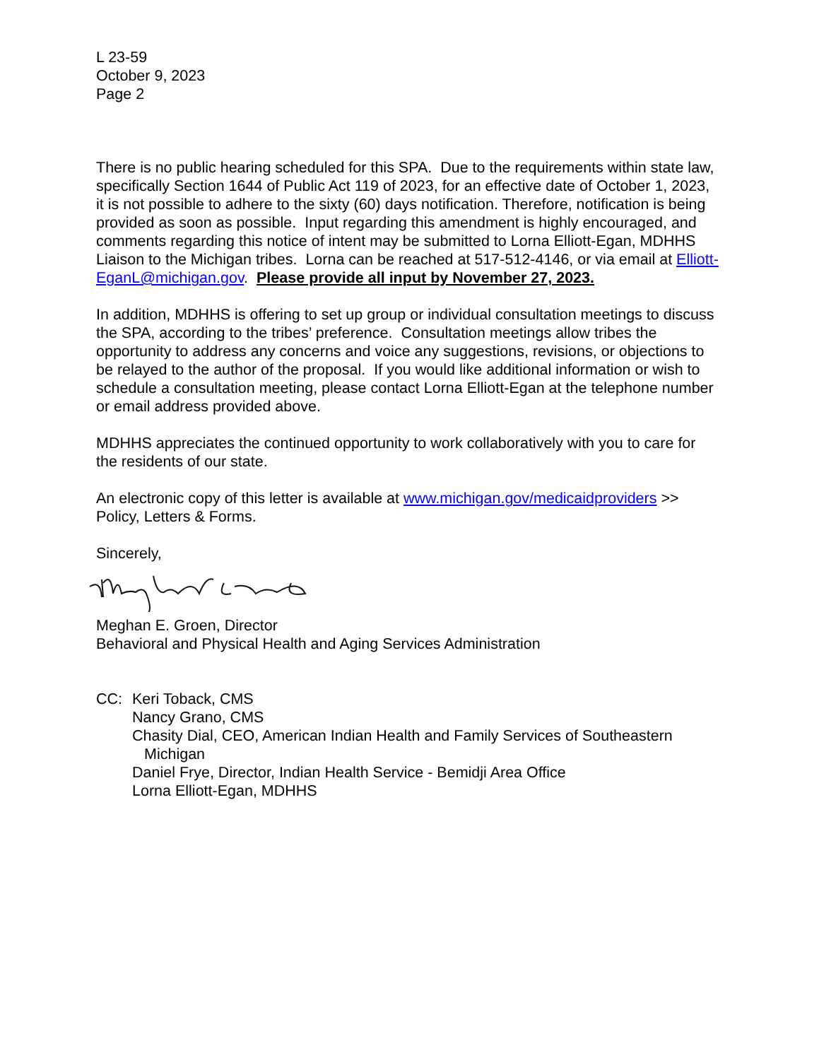L 23-59
October 9, 2023
Page 2
There is no public hearing scheduled for this SPA. Due to the requirements within state law, specifically Section 1644 of Public Act 119 of 2023, for an effective date of October 1, 2023, it is not possible to adhere to the sixty (60) days notification. Therefore, notification is being provided as soon as possible. Input regarding this amendment is highly encouraged, and comments regarding this notice of intent may be submitted to Lorna Elliott-Egan, MDHHS Liaison to the Michigan tribes. Lorna can be reached at 517-512-4146, or via email at Elliott-EganL@michigan.gov. Please provide all input by November 27, 2023.
In addition, MDHHS is offering to set up group or individual consultation meetings to discuss the SPA, according to the tribes’ preference. Consultation meetings allow tribes the opportunity to address any concerns and voice any suggestions, revisions, or objections to be relayed to the author of the proposal. If you would like additional information or wish to schedule a consultation meeting, please contact Lorna Elliott-Egan at the telephone number or email address provided above.
MDHHS appreciates the continued opportunity to work collaboratively with you to care for the residents of our state.
An electronic copy of this letter is available at www.michigan.gov/medicaidproviders >> Policy, Letters & Forms.
Sincerely,
Meghan E. Groen, Director
Behavioral and Physical Health and Aging Services Administration
CC: Keri Toback, CMS
Nancy Grano, CMS
Chasity Dial, CEO, American Indian Health and Family Services of Southeastern
Michigan
Daniel Frye, Director, Indian Health Service - Bemidji Area Office
Lorna Elliott-Egan, MDHHS